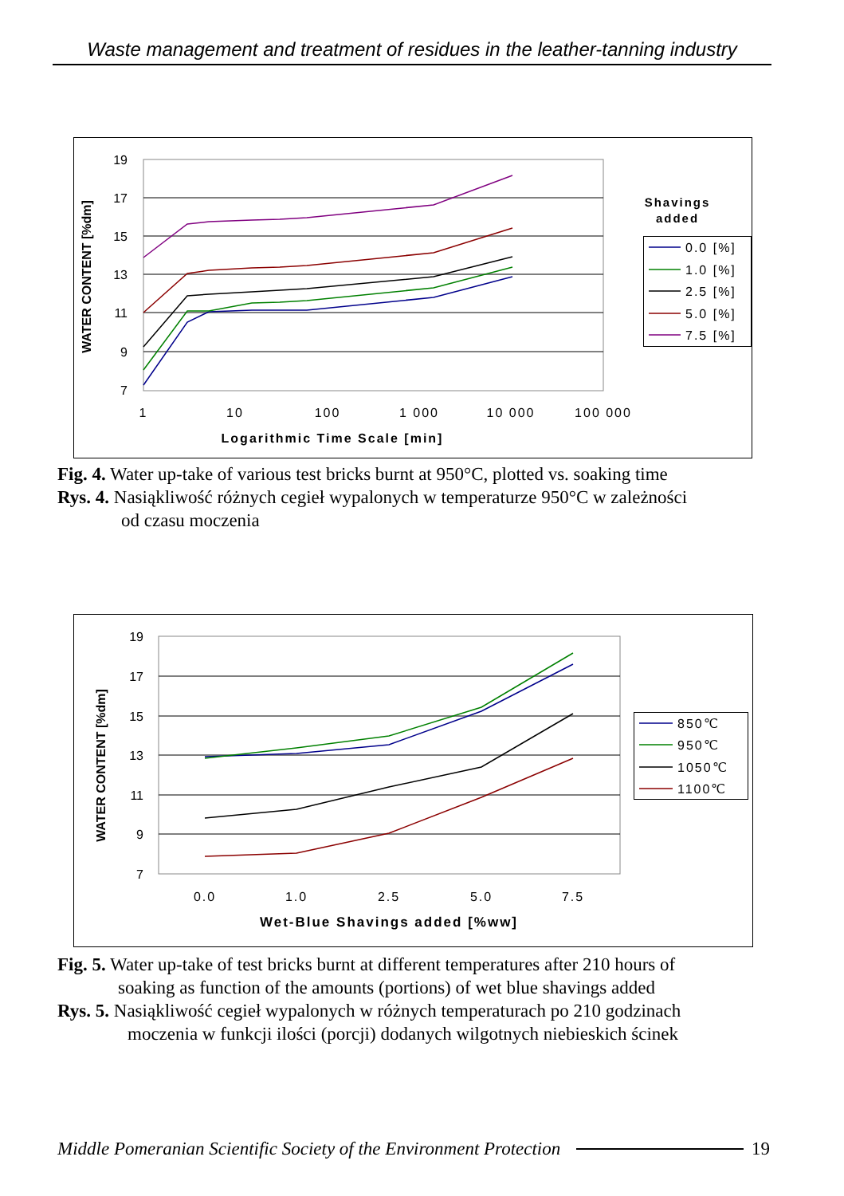Waste management and treatment of residues in the leather-tanning industry
19
17
15
13
11
9
7
1
10
100
1 000
10 000
100 000
Logarithmic Time Scale [min]
WATER CONTENT [%dm]
Shavings
added
0.0 [%]
1.0 [%]
2.5 [%]
5.0 [%]
7.5 [%]
Fig. 4. Water up-take of various test bricks burnt at 950°C, plotted vs. soaking time
Rys. 4. Nasiąkliwość różnych cegieł wypalonych w temperaturze 950°C w zależności
od czasu moczenia
19
17
15
13
11
9
7
0.0
1.0
2.5
5.0
7.5
Wet-Blue Shavings added [%ww]
WATER CONTENT [%dm]
850℃
950℃
1050℃
1100℃
Fig. 5. Water up-take of test bricks burnt at different temperatures after 210 hours of
soaking as function of the amounts (portions) of wet blue shavings added
Rys. 5. Nasiąkliwość cegieł wypalonych w różnych temperaturach po 210 godzinach
moczenia w funkcji ilości (porcji) dodanych wilgotnych niebieskich ścinek
Middle Pomeranian Scientific Society of the Environment Protection 19